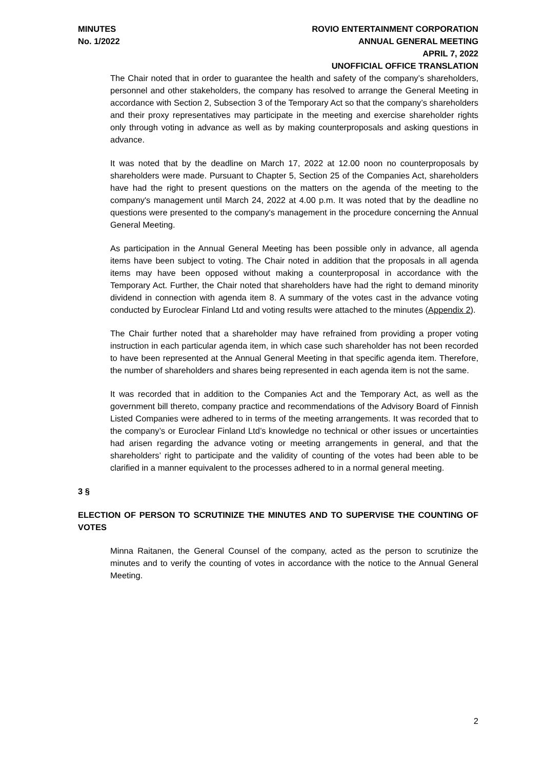MINUTES
No. 1/2022
ROVIO ENTERTAINMENT CORPORATION
ANNUAL GENERAL MEETING
APRIL 7, 2022
UNOFFICIAL OFFICE TRANSLATION
The Chair noted that in order to guarantee the health and safety of the company’s shareholders, personnel and other stakeholders, the company has resolved to arrange the General Meeting in accordance with Section 2, Subsection 3 of the Temporary Act so that the company’s shareholders and their proxy representatives may participate in the meeting and exercise shareholder rights only through voting in advance as well as by making counterproposals and asking questions in advance.
It was noted that by the deadline on March 17, 2022 at 12.00 noon no counterproposals by shareholders were made. Pursuant to Chapter 5, Section 25 of the Companies Act, shareholders have had the right to present questions on the matters on the agenda of the meeting to the company's management until March 24, 2022 at 4.00 p.m. It was noted that by the deadline no questions were presented to the company's management in the procedure concerning the Annual General Meeting.
As participation in the Annual General Meeting has been possible only in advance, all agenda items have been subject to voting. The Chair noted in addition that the proposals in all agenda items may have been opposed without making a counterproposal in accordance with the Temporary Act. Further, the Chair noted that shareholders have had the right to demand minority dividend in connection with agenda item 8. A summary of the votes cast in the advance voting conducted by Euroclear Finland Ltd and voting results were attached to the minutes (Appendix 2).
The Chair further noted that a shareholder may have refrained from providing a proper voting instruction in each particular agenda item, in which case such shareholder has not been recorded to have been represented at the Annual General Meeting in that specific agenda item. Therefore, the number of shareholders and shares being represented in each agenda item is not the same.
It was recorded that in addition to the Companies Act and the Temporary Act, as well as the government bill thereto, company practice and recommendations of the Advisory Board of Finnish Listed Companies were adhered to in terms of the meeting arrangements. It was recorded that to the company’s or Euroclear Finland Ltd’s knowledge no technical or other issues or uncertainties had arisen regarding the advance voting or meeting arrangements in general, and that the shareholders’ right to participate and the validity of counting of the votes had been able to be clarified in a manner equivalent to the processes adhered to in a normal general meeting.
3 §
ELECTION OF PERSON TO SCRUTINIZE THE MINUTES AND TO SUPERVISE THE COUNTING OF VOTES
Minna Raitanen, the General Counsel of the company, acted as the person to scrutinize the minutes and to verify the counting of votes in accordance with the notice to the Annual General Meeting.
2